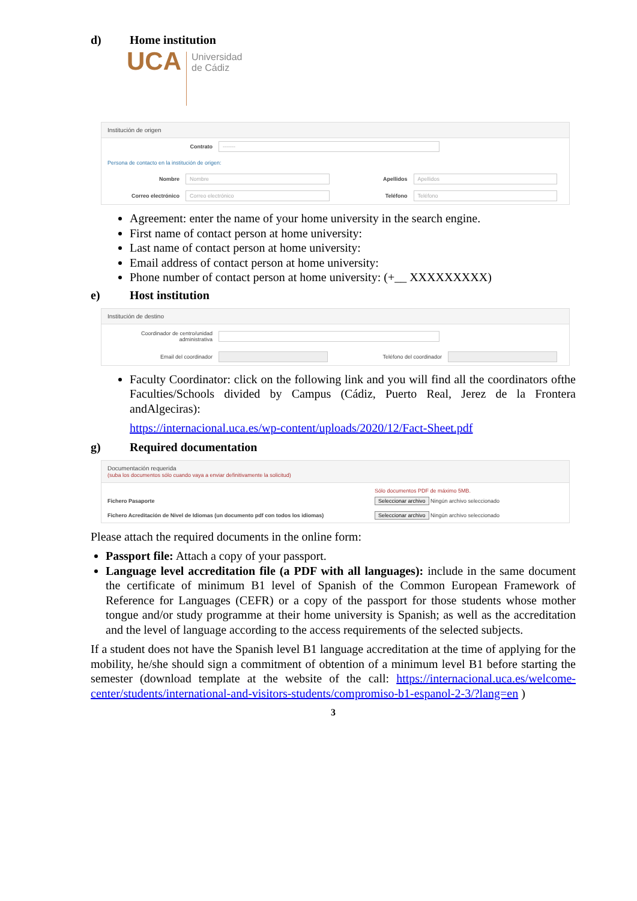d) Home institution
UCA Universidad
de Cádiz
Institución de origen
Contrato -------
Persona de contacto en la institución de origen:
Nombre Nombre Apellidos Apellidos
Correo electrónico Correo electrónico Teléfono Teléfono
Agreement: enter the name of your home university in the search engine.
First name of contact person at home university:
Last name of contact person at home university:
Email address of contact person at home university:
Phone number of contact person at home university: (+__ XXXXXXXXX)
e) Host institution
Institución de destino
Coordinador de centro/unidad administrativa
Email del coordinador Teléfono del coordinador
Faculty Coordinator: click on the following link and you will find all the coordinators ofthe Faculties/Schools divided by Campus (Cádiz, Puerto Real, Jerez de la Frontera andAlgeciras):
https://internacional.uca.es/wp-content/uploads/2020/12/Fact-Sheet.pdf
g) Required documentation
Documentación requerida
(suba los documentos sólo cuando vaya a enviar definitivamente la solicitud)
Sólo documentos PDF de máximo 5MB.
Fichero Pasaporte Seleccionar archivo Ningún archivo seleccionado
Fichero Acreditación de Nivel de Idiomas (un documento pdf con todos los idiomas) Seleccionar archivo Ningún archivo seleccionado
Please attach the required documents in the online form:
Passport file: Attach a copy of your passport.
Language level accreditation file (a PDF with all languages): include in the same document the certificate of minimum B1 level of Spanish of the Common European Framework of Reference for Languages (CEFR) or a copy of the passport for those students whose mother tongue and/or study programme at their home university is Spanish; as well as the accreditation and the level of language according to the access requirements of the selected subjects.
If a student does not have the Spanish level B1 language accreditation at the time of applying for the mobility, he/she should sign a commitment of obtention of a minimum level B1 before starting the semester (download template at the website of the call: https://internacional.uca.es/welcome-center/students/international-and-visitors-students/compromiso-b1-espanol-2-3/?lang=en )
3